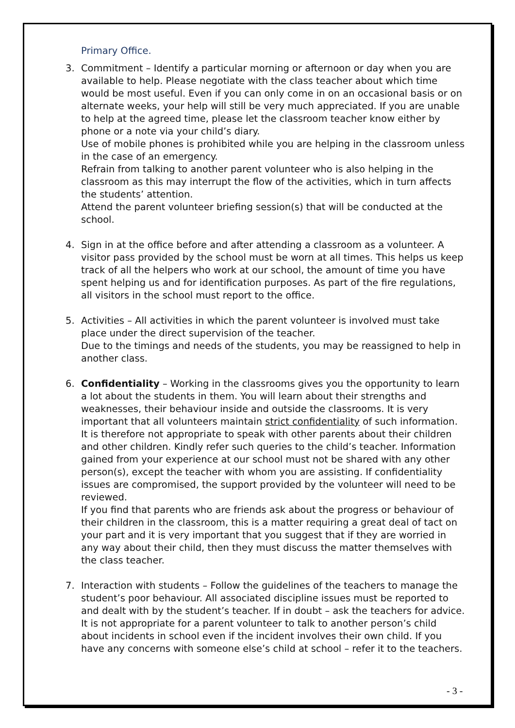Primary Office.
3. Commitment – Identify a particular morning or afternoon or day when you are available to help. Please negotiate with the class teacher about which time would be most useful. Even if you can only come in on an occasional basis or on alternate weeks, your help will still be very much appreciated. If you are unable to help at the agreed time, please let the classroom teacher know either by phone or a note via your child’s diary.
Use of mobile phones is prohibited while you are helping in the classroom unless in the case of an emergency.
Refrain from talking to another parent volunteer who is also helping in the classroom as this may interrupt the flow of the activities, which in turn affects the students’ attention.
Attend the parent volunteer briefing session(s) that will be conducted at the school.
4. Sign in at the office before and after attending a classroom as a volunteer. A visitor pass provided by the school must be worn at all times. This helps us keep track of all the helpers who work at our school, the amount of time you have spent helping us and for identification purposes. As part of the fire regulations, all visitors in the school must report to the office.
5. Activities – All activities in which the parent volunteer is involved must take place under the direct supervision of the teacher.
Due to the timings and needs of the students, you may be reassigned to help in another class.
6. Confidentiality – Working in the classrooms gives you the opportunity to learn a lot about the students in them. You will learn about their strengths and weaknesses, their behaviour inside and outside the classrooms. It is very important that all volunteers maintain strict confidentiality of such information. It is therefore not appropriate to speak with other parents about their children and other children. Kindly refer such queries to the child’s teacher. Information gained from your experience at our school must not be shared with any other person(s), except the teacher with whom you are assisting. If confidentiality issues are compromised, the support provided by the volunteer will need to be reviewed.
If you find that parents who are friends ask about the progress or behaviour of their children in the classroom, this is a matter requiring a great deal of tact on your part and it is very important that you suggest that if they are worried in any way about their child, then they must discuss the matter themselves with the class teacher.
7. Interaction with students – Follow the guidelines of the teachers to manage the student’s poor behaviour. All associated discipline issues must be reported to and dealt with by the student’s teacher. If in doubt – ask the teachers for advice. It is not appropriate for a parent volunteer to talk to another person’s child about incidents in school even if the incident involves their own child. If you have any concerns with someone else’s child at school – refer it to the teachers.
- 3 -